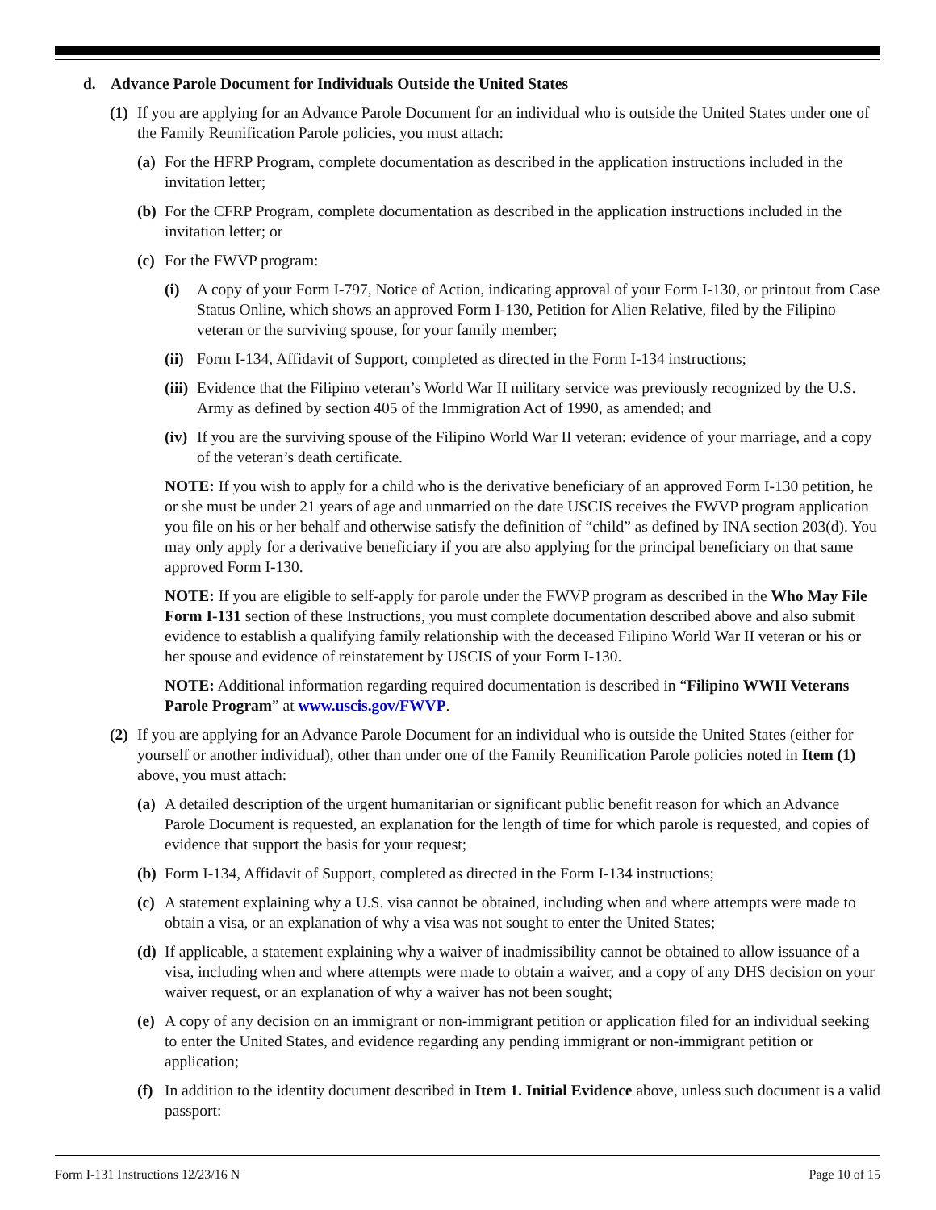d. Advance Parole Document for Individuals Outside the United States
(1) If you are applying for an Advance Parole Document for an individual who is outside the United States under one of the Family Reunification Parole policies, you must attach:
(a) For the HFRP Program, complete documentation as described in the application instructions included in the invitation letter;
(b) For the CFRP Program, complete documentation as described in the application instructions included in the invitation letter; or
(c) For the FWVP program:
(i) A copy of your Form I-797, Notice of Action, indicating approval of your Form I-130, or printout from Case Status Online, which shows an approved Form I-130, Petition for Alien Relative, filed by the Filipino veteran or the surviving spouse, for your family member;
(ii) Form I-134, Affidavit of Support, completed as directed in the Form I-134 instructions;
(iii) Evidence that the Filipino veteran’s World War II military service was previously recognized by the U.S. Army as defined by section 405 of the Immigration Act of 1990, as amended; and
(iv) If you are the surviving spouse of the Filipino World War II veteran: evidence of your marriage, and a copy of the veteran’s death certificate.
NOTE: If you wish to apply for a child who is the derivative beneficiary of an approved Form I-130 petition, he or she must be under 21 years of age and unmarried on the date USCIS receives the FWVP program application you file on his or her behalf and otherwise satisfy the definition of “child” as defined by INA section 203(d). You may only apply for a derivative beneficiary if you are also applying for the principal beneficiary on that same approved Form I-130.
NOTE: If you are eligible to self-apply for parole under the FWVP program as described in the Who May File Form I-131 section of these Instructions, you must complete documentation described above and also submit evidence to establish a qualifying family relationship with the deceased Filipino World War II veteran or his or her spouse and evidence of reinstatement by USCIS of your Form I-130.
NOTE: Additional information regarding required documentation is described in “Filipino WWII Veterans Parole Program” at www.uscis.gov/FWVP.
(2) If you are applying for an Advance Parole Document for an individual who is outside the United States (either for yourself or another individual), other than under one of the Family Reunification Parole policies noted in Item (1) above, you must attach:
(a) A detailed description of the urgent humanitarian or significant public benefit reason for which an Advance Parole Document is requested, an explanation for the length of time for which parole is requested, and copies of evidence that support the basis for your request;
(b) Form I-134, Affidavit of Support, completed as directed in the Form I-134 instructions;
(c) A statement explaining why a U.S. visa cannot be obtained, including when and where attempts were made to obtain a visa, or an explanation of why a visa was not sought to enter the United States;
(d) If applicable, a statement explaining why a waiver of inadmissibility cannot be obtained to allow issuance of a visa, including when and where attempts were made to obtain a waiver, and a copy of any DHS decision on your waiver request, or an explanation of why a waiver has not been sought;
(e) A copy of any decision on an immigrant or non-immigrant petition or application filed for an individual seeking to enter the United States, and evidence regarding any pending immigrant or non-immigrant petition or application;
(f) In addition to the identity document described in Item 1. Initial Evidence above, unless such document is a valid passport:
Form I-131 Instructions 12/23/16 N Page 10 of 15